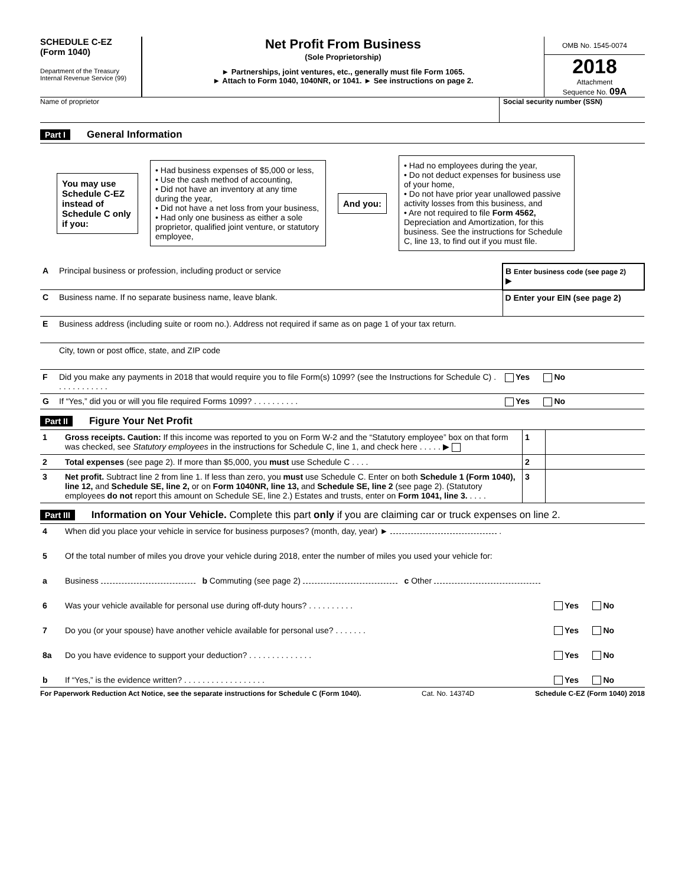SCHEDULE C-EZ
(Form 1040)
Department of the Treasury
Internal Revenue Service (99)
Net Profit From Business
(Sole Proprietorship)
► Partnerships, joint ventures, etc., generally must file Form 1065.
► Attach to Form 1040, 1040NR, or 1041. ► See instructions on page 2.
OMB No. 1545-0074
2018
Attachment
Sequence No. 09A
Name of proprietor Social security number (SSN)
Part I General Information
You may use Schedule C-EZ instead of Schedule C only if you:
• Had business expenses of $5,000 or less,
• Use the cash method of accounting,
• Did not have an inventory at any time during the year,
• Did not have a net loss from your business,
• Had only one business as either a sole proprietor, qualified joint venture, or statutory employee,
And you:
• Had no employees during the year,
• Do not deduct expenses for business use of your home,
• Do not have prior year unallowed passive activity losses from this business, and
• Are not required to file Form 4562, Depreciation and Amortization, for this business. See the instructions for Schedule C, line 13, to find out if you must file.
| A | Principal business or profession, including product or service | B Enter business code (see page 2) ▶ |
| C | Business name. If no separate business name, leave blank. | D Enter your EIN (see page 2) |
| E | Business address (including suite or room no.). Address not required if same as on page 1 of your tax return. | |
| | City, town or post office, state, and ZIP code | |
| F | Did you make any payments in 2018 that would require you to file Form(s) 1099? (see the Instructions for Schedule C) . . . . . . . . . . . . | Yes No |
| G | If “Yes,” did you or will you file required Forms 1099? . . . . . . . . . . | Yes No |
Part II Figure Your Net Profit
| 1 | Gross receipts. Caution: If this income was reported to you on Form W-2 and the “Statutory employee” box on that form was checked, see Statutory employees in the instructions for Schedule C, line 1, and check here . . . . . ▶ | 1 | |
| 2 | Total expenses (see page 2). If more than $5,000, you must use Schedule C . . . . | 2 | |
| 3 | Net profit. Subtract line 2 from line 1. If less than zero, you must use Schedule C. Enter on both Schedule 1 (Form 1040), line 12, and Schedule SE, line 2, or on Form 1040NR, line 13, and Schedule SE, line 2 (see page 2). (Statutory employees do not report this amount on Schedule SE, line 2.) Estates and trusts, enter on Form 1041, line 3. . . . . | 3 | |
Part III Information on Your Vehicle. Complete this part only if you are claiming car or truck expenses on line 2.
| 4 | When did you place your vehicle in service for business purposes? (month, day, year) ► . | |
| 5 | Of the total number of miles you drove your vehicle during 2018, enter the number of miles you used your vehicle for: | |
| a | Business b Commuting (see page 2) c Other | |
| 6 | Was your vehicle available for personal use during off-duty hours? . . . . . . . . . . | Yes No |
| 7 | Do you (or your spouse) have another vehicle available for personal use? . . . . . . . | Yes No |
| 8a | Do you have evidence to support your deduction? . . . . . . . . . . . . . . | Yes No |
| b | If “Yes,” is the evidence written? . . . . . . . . . . . . . . . . . . | Yes No |
For Paperwork Reduction Act Notice, see the separate instructions for Schedule C (Form 1040). Cat. No. 14374D Schedule C-EZ (Form 1040) 2018